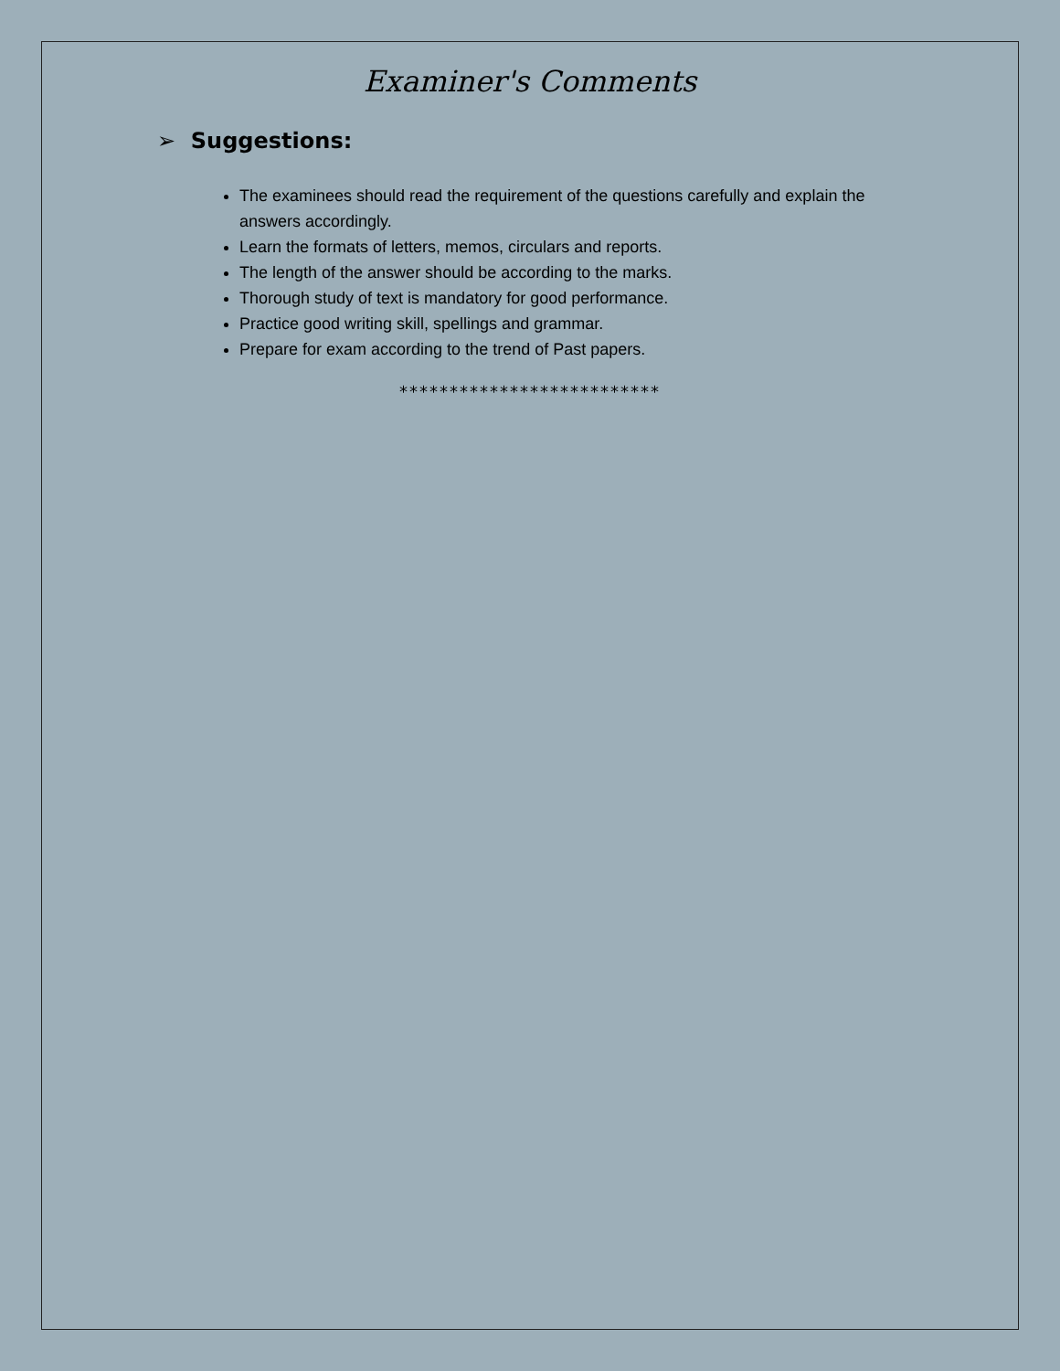Examiner's Comments
➢ Suggestions:
The examinees should read the requirement of the questions carefully and explain the answers accordingly.
Learn the formats of letters, memos, circulars and reports.
The length of the answer should be according to the marks.
Thorough study of text is mandatory for good performance.
Practice good writing skill, spellings and grammar.
Prepare for exam according to the trend of Past papers.
**************************